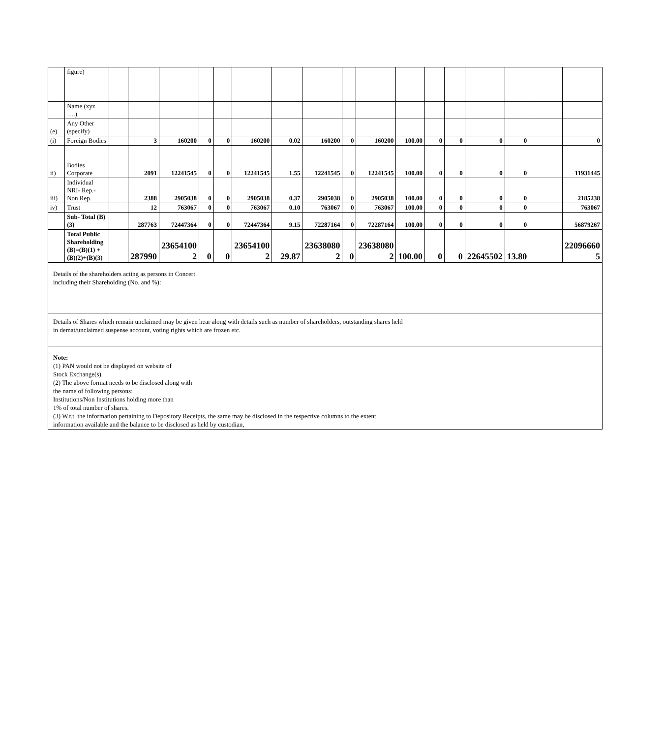| | figure) | | | | | | | | | | | | | | | | | |
| | Name (xyz ….) | | | | | | | | | | | | | | | | | |
| (e) | Any Other (specify) | | | | | | | | | | | | | | | | | |
| (i) | Foreign Bodies | | 3 | 160200 | 0 | 0 | 160200 | 0.02 | 160200 | 0 | 160200 | 100.00 | 0 | 0 | 0 | 0 | | 0 |
| ii) | Bodies Corporate | | 2091 | 12241545 | 0 | 0 | 12241545 | 1.55 | 12241545 | 0 | 12241545 | 100.00 | 0 | 0 | 0 | 0 | | 11931445 |
| iii) | Individual NRI- Rep.- Non Rep. | | 2388 | 2905038 | 0 | 0 | 2905038 | 0.37 | 2905038 | 0 | 2905038 | 100.00 | 0 | 0 | 0 | 0 | | 2185238 |
| iv) | Trust | | 12 | 763067 | 0 | 0 | 763067 | 0.10 | 763067 | 0 | 763067 | 100.00 | 0 | 0 | 0 | 0 | | 763067 |
| | Sub- Total (B)(3) | | 287763 | 72447364 | 0 | 0 | 72447364 | 9.15 | 72287164 | 0 | 72287164 | 100.00 | 0 | 0 | 0 | 0 | | 56879267 |
| | Total Public Shareholding (B)=(B)(1) +(B)(2)+(B)(3) | | 287990 | 23654100 2 | 0 | 0 | 23654100 2 | 29.87 | 23638080 2 | 0 | 23638080 2 | 100.00 | 0 | 0 | 22645502 | 13.80 | | 22096660 5 |
Details of the shareholders acting as persons in Concert
including their Shareholding (No. and %):
Details of Shares which remain unclaimed may be given hear along with details such as number of shareholders, outstanding shares held
in demat/unclaimed suspense account, voting rights which are frozen etc.
Note:
(1) PAN would not be displayed on website of
Stock Exchange(s).
(2) The above format needs to be disclosed along with
the name of following persons:
Institutions/Non Institutions holding more than
1% of total number of shares.
(3) W.r.t. the information pertaining to Depository Receipts, the same may be disclosed in the respective columns to the extent
information available and the balance to be disclosed as held by custodian,